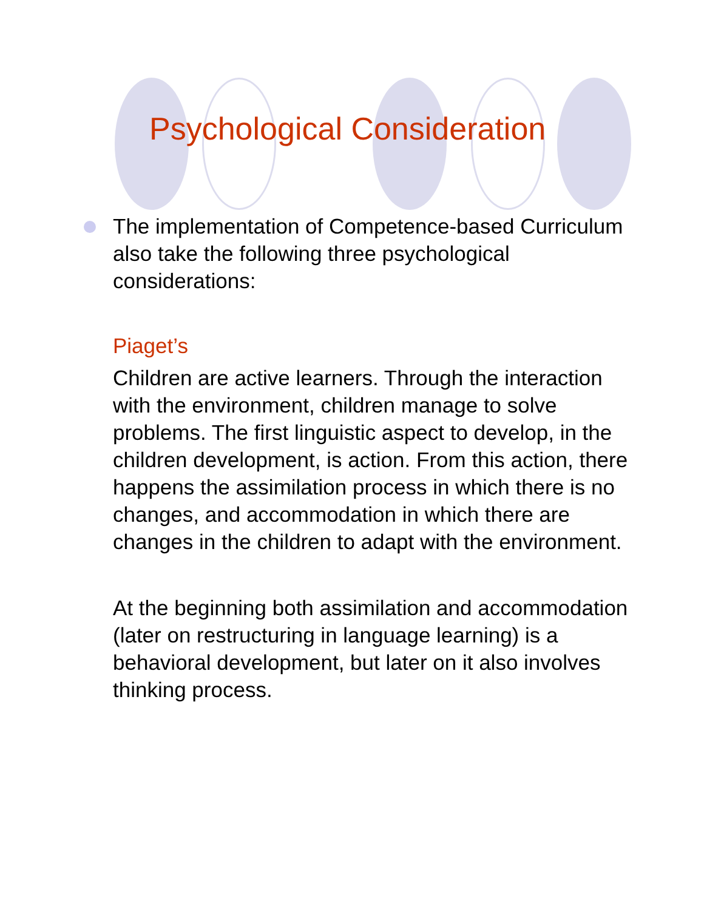Psychological Consideration
The implementation of Competence-based Curriculum also take the following three psychological considerations:
Piaget’s
Children are active learners. Through the interaction with the environment, children manage to solve problems. The first linguistic aspect to develop, in the children development, is action. From this action, there happens the assimilation process in which there is no changes, and accommodation in which there are changes in the children to adapt with the environment.
At the beginning both assimilation and accommodation (later on restructuring in language learning) is a behavioral development, but later on it also involves thinking process.